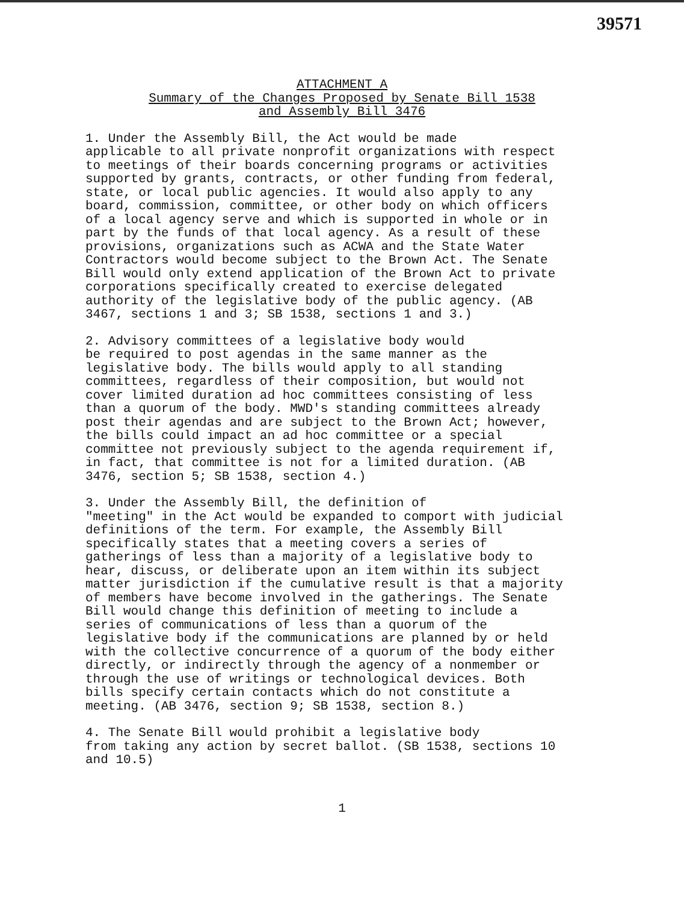39571
ATTACHMENT A
Summary of the Changes Proposed by Senate Bill 1538
and Assembly Bill 3476
1. Under the Assembly Bill, the Act would be made applicable to all private nonprofit organizations with respect to meetings of their boards concerning programs or activities supported by grants, contracts, or other funding from federal, state, or local public agencies. It would also apply to any board, commission, committee, or other body on which officers of a local agency serve and which is supported in whole or in part by the funds of that local agency. As a result of these provisions, organizations such as ACWA and the State Water Contractors would become subject to the Brown Act. The Senate Bill would only extend application of the Brown Act to private corporations specifically created to exercise delegated authority of the legislative body of the public agency. (AB 3467, sections 1 and 3; SB 1538, sections 1 and 3.)
2. Advisory committees of a legislative body would be required to post agendas in the same manner as the legislative body. The bills would apply to all standing committees, regardless of their composition, but would not cover limited duration ad hoc committees consisting of less than a quorum of the body. MWD's standing committees already post their agendas and are subject to the Brown Act; however, the bills could impact an ad hoc committee or a special committee not previously subject to the agenda requirement if, in fact, that committee is not for a limited duration. (AB 3476, section 5; SB 1538, section 4.)
3. Under the Assembly Bill, the definition of "meeting" in the Act would be expanded to comport with judicial definitions of the term. For example, the Assembly Bill specifically states that a meeting covers a series of gatherings of less than a majority of a legislative body to hear, discuss, or deliberate upon an item within its subject matter jurisdiction if the cumulative result is that a majority of members have become involved in the gatherings. The Senate Bill would change this definition of meeting to include a series of communications of less than a quorum of the legislative body if the communications are planned by or held with the collective concurrence of a quorum of the body either directly, or indirectly through the agency of a nonmember or through the use of writings or technological devices. Both bills specify certain contacts which do not constitute a meeting. (AB 3476, section 9; SB 1538, section 8.)
4. The Senate Bill would prohibit a legislative body from taking any action by secret ballot. (SB 1538, sections 10 and 10.5)
1